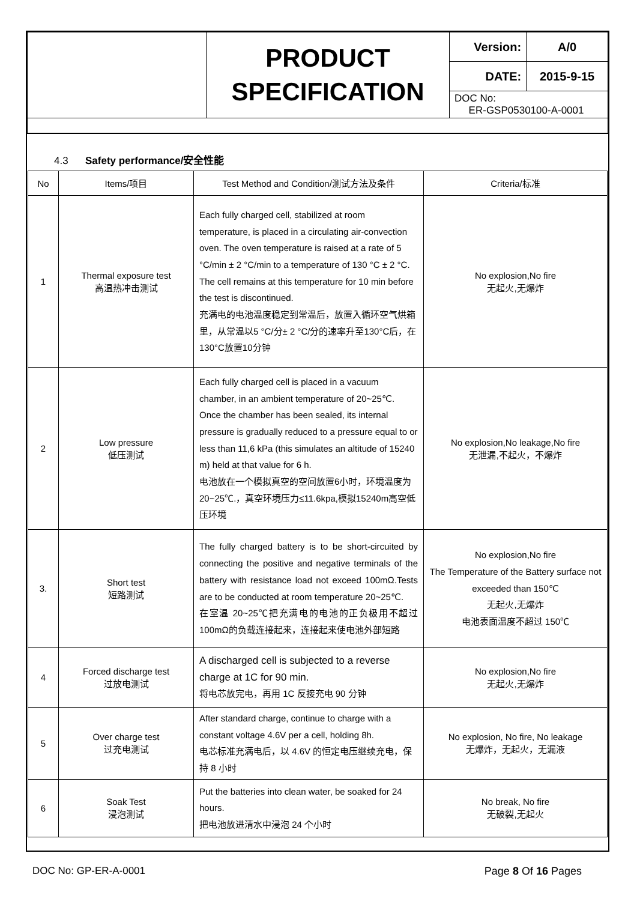| | PRODUCT SPECIFICATION | Version: | A/0 |
| | | DATE: | 2015-9-15 |
| | | DOC No: ER-GSP0530100-A-0001 | |
4.3 Safety performance/安全性能
| No | Items/项目 | Test Method and Condition/测试方法及条件 | Criteria/标准 |
| --- | --- | --- | --- |
| 1 | Thermal exposure test 高温热冲击测试 | Each fully charged cell, stabilized at room temperature, is placed in a circulating air-convection oven. The oven temperature is raised at a rate of 5 °C/min ± 2 °C/min to a temperature of 130 °C ± 2 °C. The cell remains at this temperature for 10 min before the test is discontinued. 充满电的电池温度稳定到常温后，放置入循环空气烘箱里，从常温以5 °C/分± 2 °C/分的速率升至130°C后，在130°C放置10分钟 | No explosion,No fire 无起火,无爆炸 |
| 2 | Low pressure 低压测试 | Each fully charged cell is placed in a vacuum chamber, in an ambient temperature of 20~25℃. Once the chamber has been sealed, its internal pressure is gradually reduced to a pressure equal to or less than 11,6 kPa (this simulates an altitude of 15240 m) held at that value for 6 h. 电池放在一个模拟真空的空间放置6小时，环境温度为20~25℃.，真空环境压力≤11.6kpa,模拟15240m高空低压环境 | No explosion,No leakage,No fire 无泄漏,不起火，不爆炸 |
| 3. | Short test 短路测试 | The fully charged battery is to be short-circuited by connecting the positive and negative terminals of the battery with resistance load not exceed 100mΩ.Tests are to be conducted at room temperature 20~25℃. 在室温 20~25℃把充满电的电池的正负极用不超过100mΩ的负载连接起来，连接起来使电池外部短路 | No explosion,No fire The Temperature of the Battery surface not exceeded than 150℃ 无起火,无爆炸 电池表面温度不超过 150℃ |
| 4 | Forced discharge test 过放电测试 | A discharged cell is subjected to a reverse charge at 1C for 90 min. 将电芯放完电，再用 1C 反接充电 90 分钟 | No explosion,No fire 无起火,无爆炸 |
| 5 | Over charge test 过充电测试 | After standard charge, continue to charge with a constant voltage 4.6V per a cell, holding 8h. 电芯标准充满电后，以 4.6V 的恒定电压继续充电，保持 8 小时 | No explosion, No fire, No leakage 无爆炸，无起火，无漏液 |
| 6 | Soak Test 浸泡测试 | Put the batteries into clean water, be soaked for 24 hours. 把电池放进清水中浸泡 24 个小时 | No break, No fire 无破裂,无起火 |
DOC No: GP-ER-A-0001 Page 8 Of 16 Pages